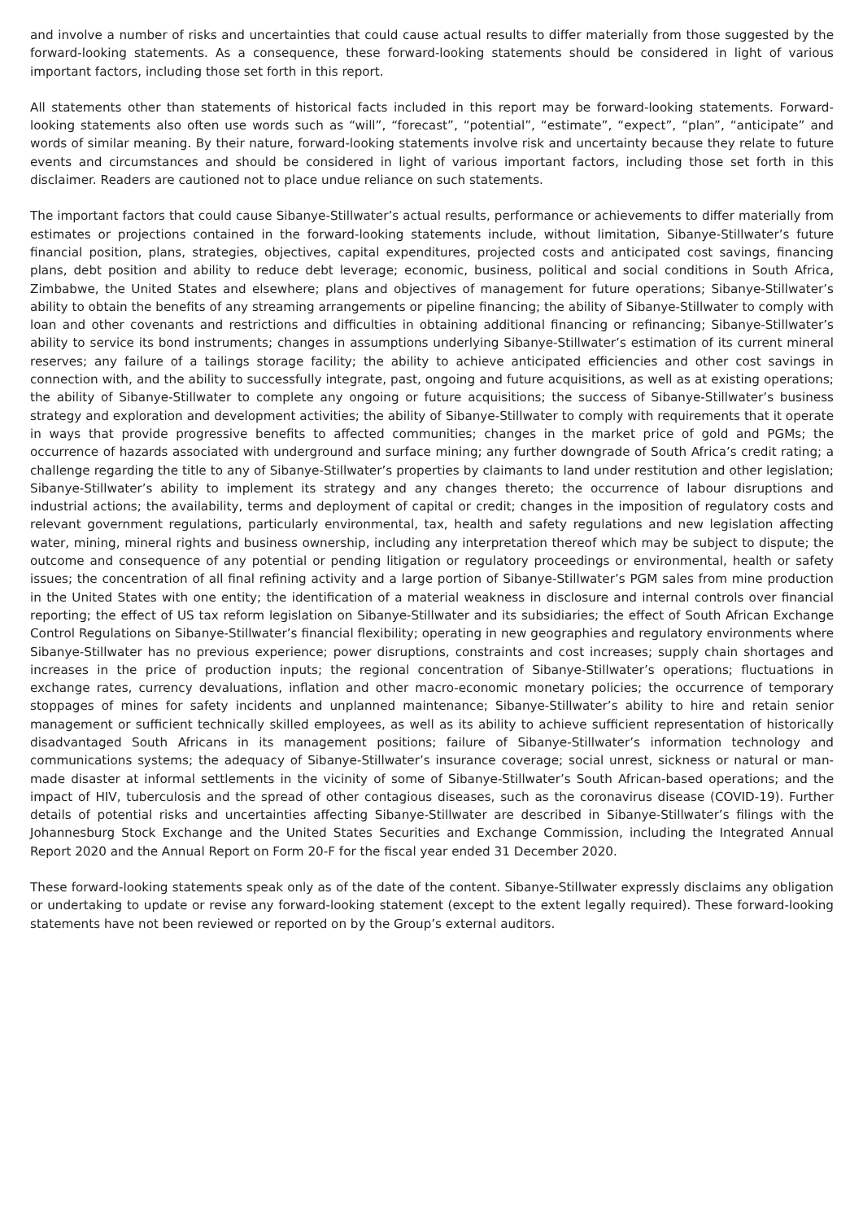and involve a number of risks and uncertainties that could cause actual results to differ materially from those suggested by the forward-looking statements. As a consequence, these forward-looking statements should be considered in light of various important factors, including those set forth in this report.
All statements other than statements of historical facts included in this report may be forward-looking statements. Forward-looking statements also often use words such as “will”, “forecast”, “potential”, “estimate”, “expect”, “plan”, “anticipate” and words of similar meaning. By their nature, forward-looking statements involve risk and uncertainty because they relate to future events and circumstances and should be considered in light of various important factors, including those set forth in this disclaimer. Readers are cautioned not to place undue reliance on such statements.
The important factors that could cause Sibanye-Stillwater’s actual results, performance or achievements to differ materially from estimates or projections contained in the forward-looking statements include, without limitation, Sibanye-Stillwater’s future financial position, plans, strategies, objectives, capital expenditures, projected costs and anticipated cost savings, financing plans, debt position and ability to reduce debt leverage; economic, business, political and social conditions in South Africa, Zimbabwe, the United States and elsewhere; plans and objectives of management for future operations; Sibanye-Stillwater’s ability to obtain the benefits of any streaming arrangements or pipeline financing; the ability of Sibanye-Stillwater to comply with loan and other covenants and restrictions and difficulties in obtaining additional financing or refinancing; Sibanye-Stillwater’s ability to service its bond instruments; changes in assumptions underlying Sibanye-Stillwater’s estimation of its current mineral reserves; any failure of a tailings storage facility; the ability to achieve anticipated efficiencies and other cost savings in connection with, and the ability to successfully integrate, past, ongoing and future acquisitions, as well as at existing operations; the ability of Sibanye-Stillwater to complete any ongoing or future acquisitions; the success of Sibanye-Stillwater’s business strategy and exploration and development activities; the ability of Sibanye-Stillwater to comply with requirements that it operate in ways that provide progressive benefits to affected communities; changes in the market price of gold and PGMs; the occurrence of hazards associated with underground and surface mining; any further downgrade of South Africa’s credit rating; a challenge regarding the title to any of Sibanye-Stillwater’s properties by claimants to land under restitution and other legislation; Sibanye-Stillwater’s ability to implement its strategy and any changes thereto; the occurrence of labour disruptions and industrial actions; the availability, terms and deployment of capital or credit; changes in the imposition of regulatory costs and relevant government regulations, particularly environmental, tax, health and safety regulations and new legislation affecting water, mining, mineral rights and business ownership, including any interpretation thereof which may be subject to dispute; the outcome and consequence of any potential or pending litigation or regulatory proceedings or environmental, health or safety issues; the concentration of all final refining activity and a large portion of Sibanye-Stillwater’s PGM sales from mine production in the United States with one entity; the identification of a material weakness in disclosure and internal controls over financial reporting; the effect of US tax reform legislation on Sibanye-Stillwater and its subsidiaries; the effect of South African Exchange Control Regulations on Sibanye-Stillwater’s financial flexibility; operating in new geographies and regulatory environments where Sibanye-Stillwater has no previous experience; power disruptions, constraints and cost increases; supply chain shortages and increases in the price of production inputs; the regional concentration of Sibanye-Stillwater’s operations; fluctuations in exchange rates, currency devaluations, inflation and other macro-economic monetary policies; the occurrence of temporary stoppages of mines for safety incidents and unplanned maintenance; Sibanye-Stillwater’s ability to hire and retain senior management or sufficient technically skilled employees, as well as its ability to achieve sufficient representation of historically disadvantaged South Africans in its management positions; failure of Sibanye-Stillwater’s information technology and communications systems; the adequacy of Sibanye-Stillwater’s insurance coverage; social unrest, sickness or natural or man-made disaster at informal settlements in the vicinity of some of Sibanye-Stillwater’s South African-based operations; and the impact of HIV, tuberculosis and the spread of other contagious diseases, such as the coronavirus disease (COVID-19). Further details of potential risks and uncertainties affecting Sibanye-Stillwater are described in Sibanye-Stillwater’s filings with the Johannesburg Stock Exchange and the United States Securities and Exchange Commission, including the Integrated Annual Report 2020 and the Annual Report on Form 20-F for the fiscal year ended 31 December 2020.
These forward-looking statements speak only as of the date of the content. Sibanye-Stillwater expressly disclaims any obligation or undertaking to update or revise any forward-looking statement (except to the extent legally required). These forward-looking statements have not been reviewed or reported on by the Group’s external auditors.